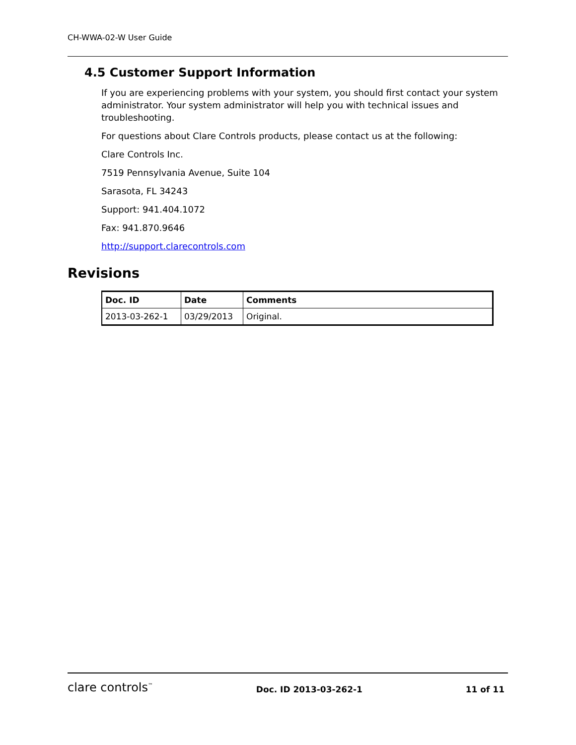CH-WWA-02-W User Guide
4.5 Customer Support Information
If you are experiencing problems with your system, you should first contact your system administrator. Your system administrator will help you with technical issues and troubleshooting.
For questions about Clare Controls products, please contact us at the following:
Clare Controls Inc.
7519 Pennsylvania Avenue, Suite 104
Sarasota, FL 34243
Support: 941.404.1072
Fax: 941.870.9646
http://support.clarecontrols.com
Revisions
| Doc. ID | Date | Comments |
| --- | --- | --- |
| 2013-03-262-1 | 03/29/2013 | Original. |
clare controls<sup>™</sup>
Doc. ID 2013-03-262-1
11 of 11